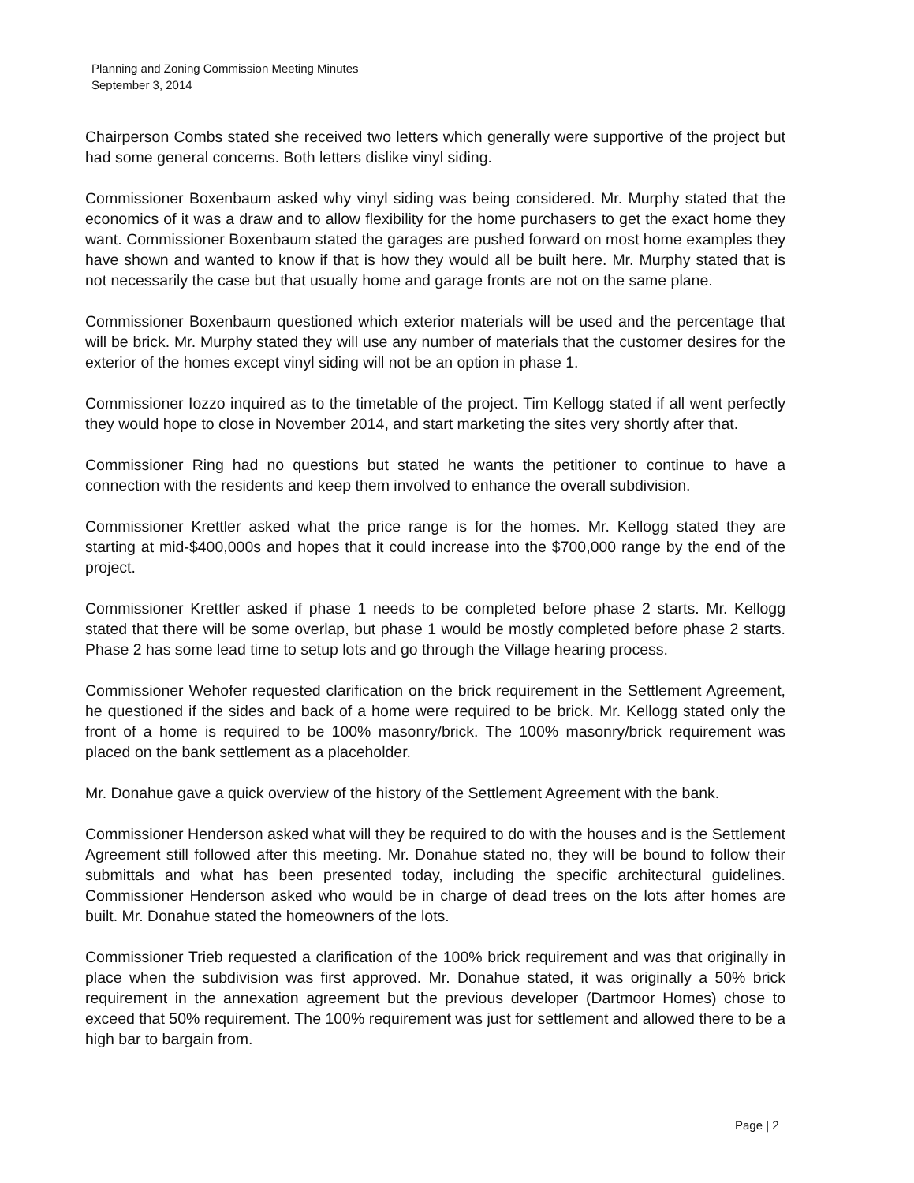Planning and Zoning Commission Meeting Minutes
September 3, 2014
Chairperson Combs stated she received two letters which generally were supportive of the project but had some general concerns. Both letters dislike vinyl siding.
Commissioner Boxenbaum asked why vinyl siding was being considered. Mr. Murphy stated that the economics of it was a draw and to allow flexibility for the home purchasers to get the exact home they want. Commissioner Boxenbaum stated the garages are pushed forward on most home examples they have shown and wanted to know if that is how they would all be built here. Mr. Murphy stated that is not necessarily the case but that usually home and garage fronts are not on the same plane.
Commissioner Boxenbaum questioned which exterior materials will be used and the percentage that will be brick. Mr. Murphy stated they will use any number of materials that the customer desires for the exterior of the homes except vinyl siding will not be an option in phase 1.
Commissioner Iozzo inquired as to the timetable of the project. Tim Kellogg stated if all went perfectly they would hope to close in November 2014, and start marketing the sites very shortly after that.
Commissioner Ring had no questions but stated he wants the petitioner to continue to have a connection with the residents and keep them involved to enhance the overall subdivision.
Commissioner Krettler asked what the price range is for the homes. Mr. Kellogg stated they are starting at mid-$400,000s and hopes that it could increase into the $700,000 range by the end of the project.
Commissioner Krettler asked if phase 1 needs to be completed before phase 2 starts. Mr. Kellogg stated that there will be some overlap, but phase 1 would be mostly completed before phase 2 starts. Phase 2 has some lead time to setup lots and go through the Village hearing process.
Commissioner Wehofer requested clarification on the brick requirement in the Settlement Agreement, he questioned if the sides and back of a home were required to be brick. Mr. Kellogg stated only the front of a home is required to be 100% masonry/brick. The 100% masonry/brick requirement was placed on the bank settlement as a placeholder.
Mr. Donahue gave a quick overview of the history of the Settlement Agreement with the bank.
Commissioner Henderson asked what will they be required to do with the houses and is the Settlement Agreement still followed after this meeting. Mr. Donahue stated no, they will be bound to follow their submittals and what has been presented today, including the specific architectural guidelines. Commissioner Henderson asked who would be in charge of dead trees on the lots after homes are built. Mr. Donahue stated the homeowners of the lots.
Commissioner Trieb requested a clarification of the 100% brick requirement and was that originally in place when the subdivision was first approved. Mr. Donahue stated, it was originally a 50% brick requirement in the annexation agreement but the previous developer (Dartmoor Homes) chose to exceed that 50% requirement. The 100% requirement was just for settlement and allowed there to be a high bar to bargain from.
Page | 2